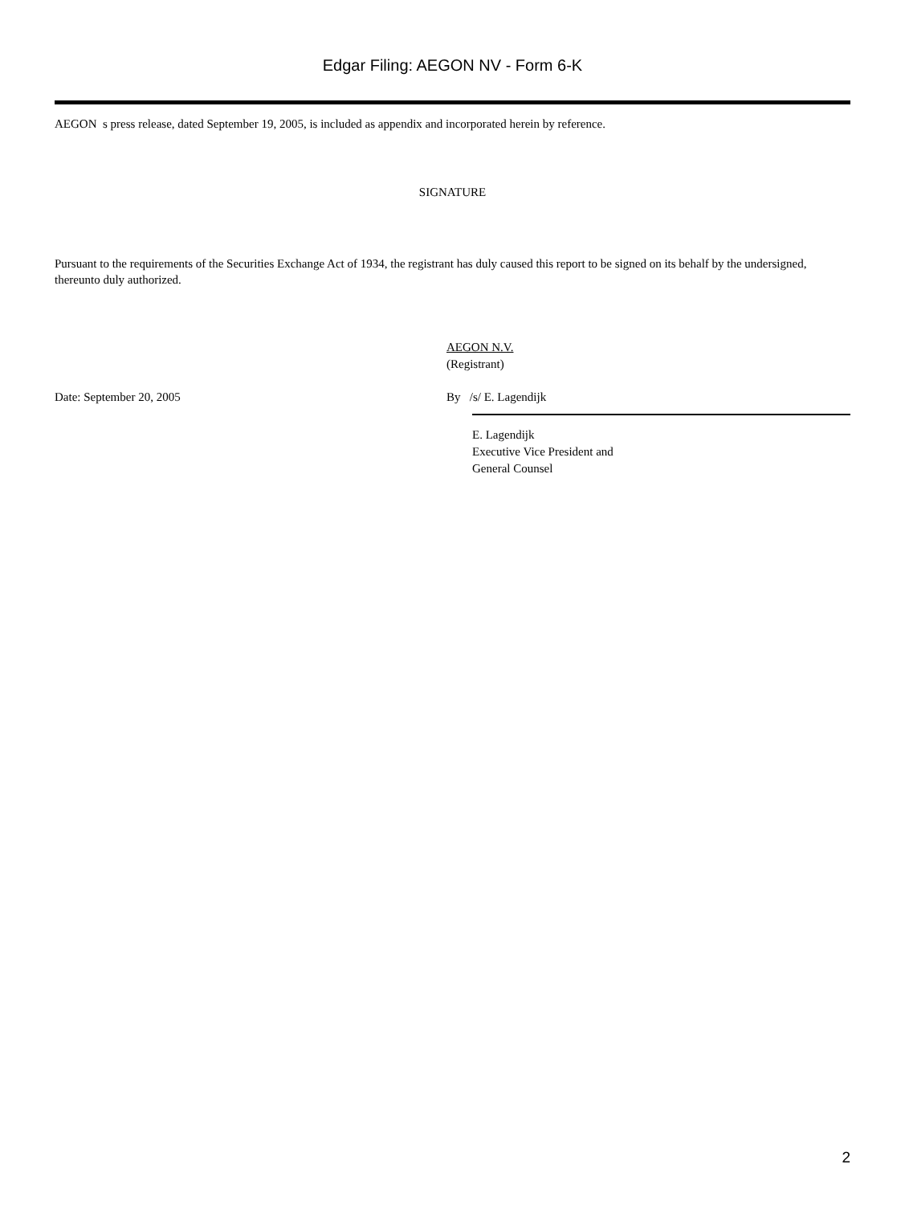Edgar Filing: AEGON NV - Form 6-K
AEGON s press release, dated September 19, 2005, is included as appendix and incorporated herein by reference.
SIGNATURE
Pursuant to the requirements of the Securities Exchange Act of 1934, the registrant has duly caused this report to be signed on its behalf by the undersigned, thereunto duly authorized.
AEGON N.V.
(Registrant)
Date: September 20, 2005 By /s/ E. Lagendijk
E. Lagendijk
Executive Vice President and
General Counsel
2